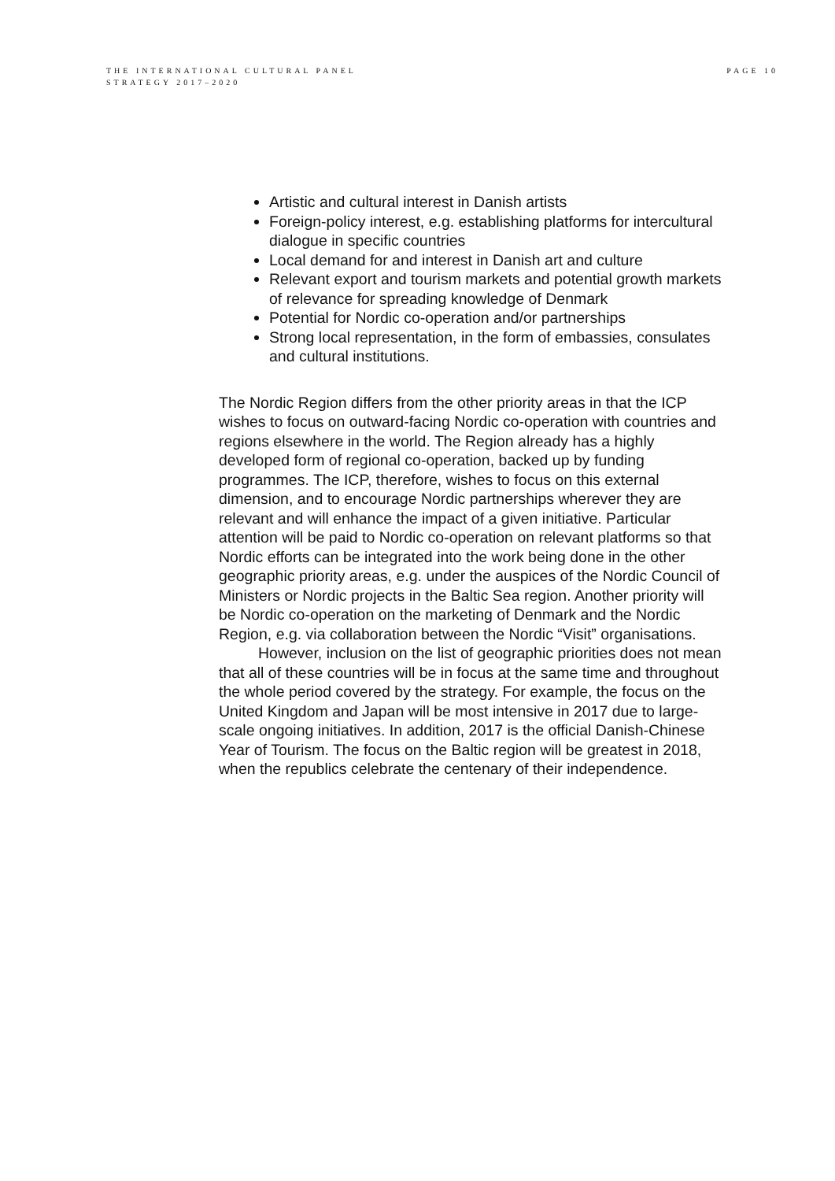THE INTERNATIONAL CULTURAL PANEL
STRATEGY 2017–2020
PAGE 10
Artistic and cultural interest in Danish artists
Foreign-policy interest, e.g. establishing platforms for intercultural dialogue in specific countries
Local demand for and interest in Danish art and culture
Relevant export and tourism markets and potential growth markets of relevance for spreading knowledge of Denmark
Potential for Nordic co-operation and/or partnerships
Strong local representation, in the form of embassies, consulates and cultural institutions.
The Nordic Region differs from the other priority areas in that the ICP wishes to focus on outward-facing Nordic co-operation with countries and regions elsewhere in the world. The Region already has a highly developed form of regional co-operation, backed up by funding programmes. The ICP, therefore, wishes to focus on this external dimension, and to encourage Nordic partnerships wherever they are relevant and will enhance the impact of a given initiative. Particular attention will be paid to Nordic co-operation on relevant platforms so that Nordic efforts can be integrated into the work being done in the other geographic priority areas, e.g. under the auspices of the Nordic Council of Ministers or Nordic projects in the Baltic Sea region. Another priority will be Nordic co-operation on the marketing of Denmark and the Nordic Region, e.g. via collaboration between the Nordic “Visit” organisations.
However, inclusion on the list of geographic priorities does not mean that all of these countries will be in focus at the same time and throughout the whole period covered by the strategy. For example, the focus on the United Kingdom and Japan will be most intensive in 2017 due to large-scale ongoing initiatives. In addition, 2017 is the official Danish-Chinese Year of Tourism. The focus on the Baltic region will be greatest in 2018, when the republics celebrate the centenary of their independence.